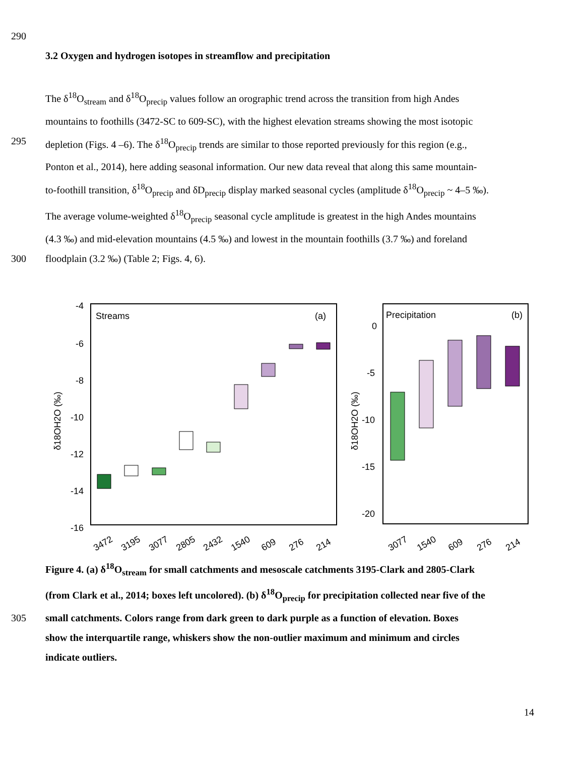290
3.2 Oxygen and hydrogen isotopes in streamflow and precipitation
The δ<sup>18</sup>O<sub>stream</sub> and δ<sup>18</sup>O<sub>precip</sub> values follow an orographic trend across the transition from high Andes
mountains to foothills (3472-SC to 609-SC), with the highest elevation streams showing the most isotopic
295 depletion (Figs. 4 –6). The δ<sup>18</sup>O<sub>precip</sub> trends are similar to those reported previously for this region (e.g.,
Ponton et al., 2014), here adding seasonal information. Our new data reveal that along this same mountain-
to-foothill transition, δ<sup>18</sup>O<sub>precip</sub> and δD<sub>precip</sub> display marked seasonal cycles (amplitude δ<sup>18</sup>O<sub>precip</sub> ~ 4–5 ‰).
The average volume-weighted δ<sup>18</sup>O<sub>precip</sub> seasonal cycle amplitude is greatest in the high Andes mountains
(4.3 ‰) and mid-elevation mountains (4.5 ‰) and lowest in the mountain foothills (3.7 ‰) and foreland
300 floodplain (3.2 ‰) (Table 2; Figs. 4, 6).
Streams
(a)
-4
-6
-8
-10
-12
-14
-16
δ18OH2O (‰)
3472
3195
3077
2805
2432
1540
609
276
214
Precipitation
(b)
0
-5
-10
-15
-20
δ18OH2O (‰)
3077
1540
609
276
214
Figure 4. (a) δ<sup>18</sup>O<sub>stream</sub> for small catchments and mesoscale catchments 3195-Clark and 2805-Clark
(from Clark et al., 2014; boxes left uncolored). (b) δ<sup>18</sup>O<sub>precip</sub> for precipitation collected near five of the
305 small catchments. Colors range from dark green to dark purple as a function of elevation. Boxes
show the interquartile range, whiskers show the non-outlier maximum and minimum and circles
indicate outliers.
14